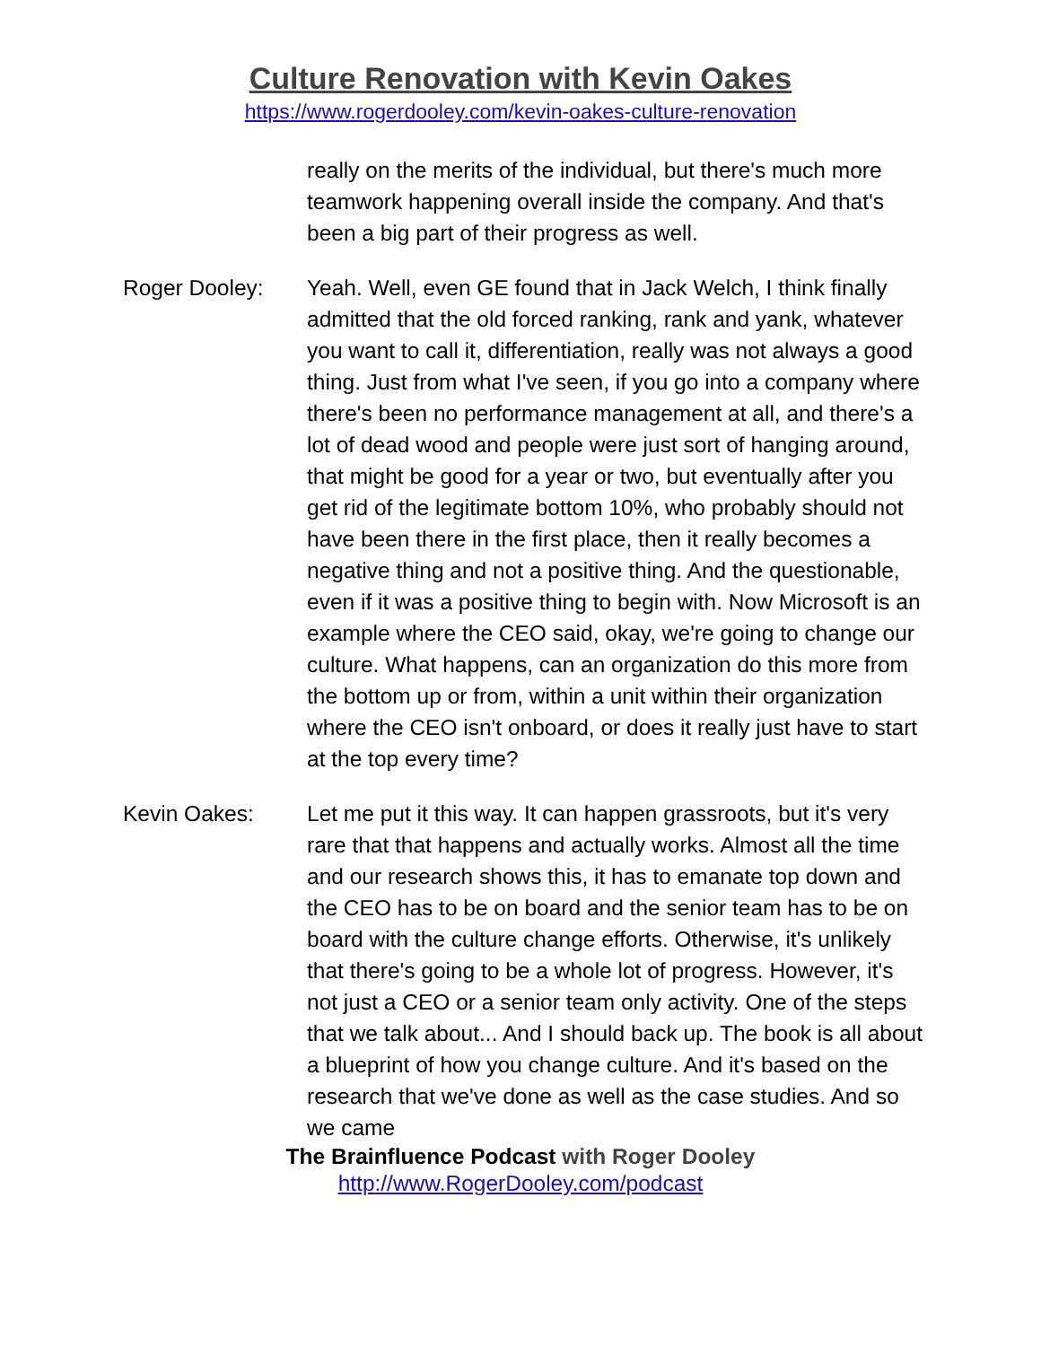Culture Renovation with Kevin Oakes
https://www.rogerdooley.com/kevin-oakes-culture-renovation
really on the merits of the individual, but there's much more teamwork happening overall inside the company. And that's been a big part of their progress as well.
Roger Dooley: Yeah. Well, even GE found that in Jack Welch, I think finally admitted that the old forced ranking, rank and yank, whatever you want to call it, differentiation, really was not always a good thing. Just from what I've seen, if you go into a company where there's been no performance management at all, and there's a lot of dead wood and people were just sort of hanging around, that might be good for a year or two, but eventually after you get rid of the legitimate bottom 10%, who probably should not have been there in the first place, then it really becomes a negative thing and not a positive thing. And the questionable, even if it was a positive thing to begin with. Now Microsoft is an example where the CEO said, okay, we're going to change our culture. What happens, can an organization do this more from the bottom up or from, within a unit within their organization where the CEO isn't onboard, or does it really just have to start at the top every time?
Kevin Oakes: Let me put it this way. It can happen grassroots, but it's very rare that that happens and actually works. Almost all the time and our research shows this, it has to emanate top down and the CEO has to be on board and the senior team has to be on board with the culture change efforts. Otherwise, it's unlikely that there's going to be a whole lot of progress. However, it's not just a CEO or a senior team only activity. One of the steps that we talk about... And I should back up. The book is all about a blueprint of how you change culture. And it's based on the research that we've done as well as the case studies. And so we came
The Brainfluence Podcast with Roger Dooley
http://www.RogerDooley.com/podcast